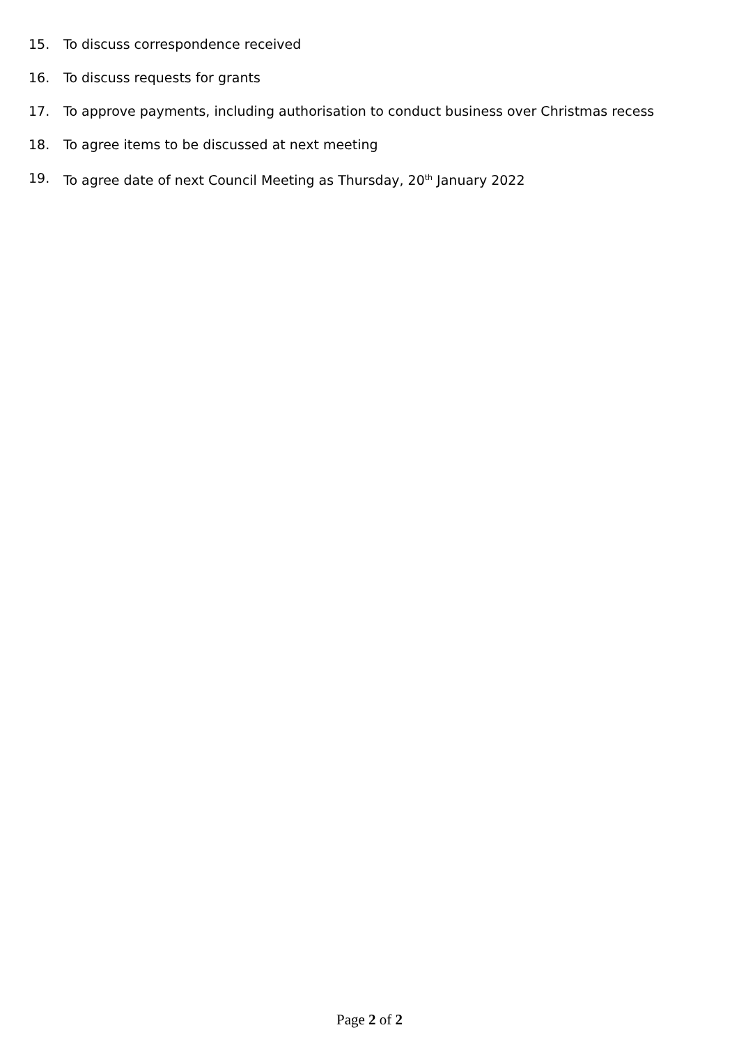15. To discuss correspondence received
16. To discuss requests for grants
17. To approve payments, including authorisation to conduct business over Christmas recess
18. To agree items to be discussed at next meeting
19. To agree date of next Council Meeting as Thursday, 20<sup>th</sup> January 2022
Page 2 of 2